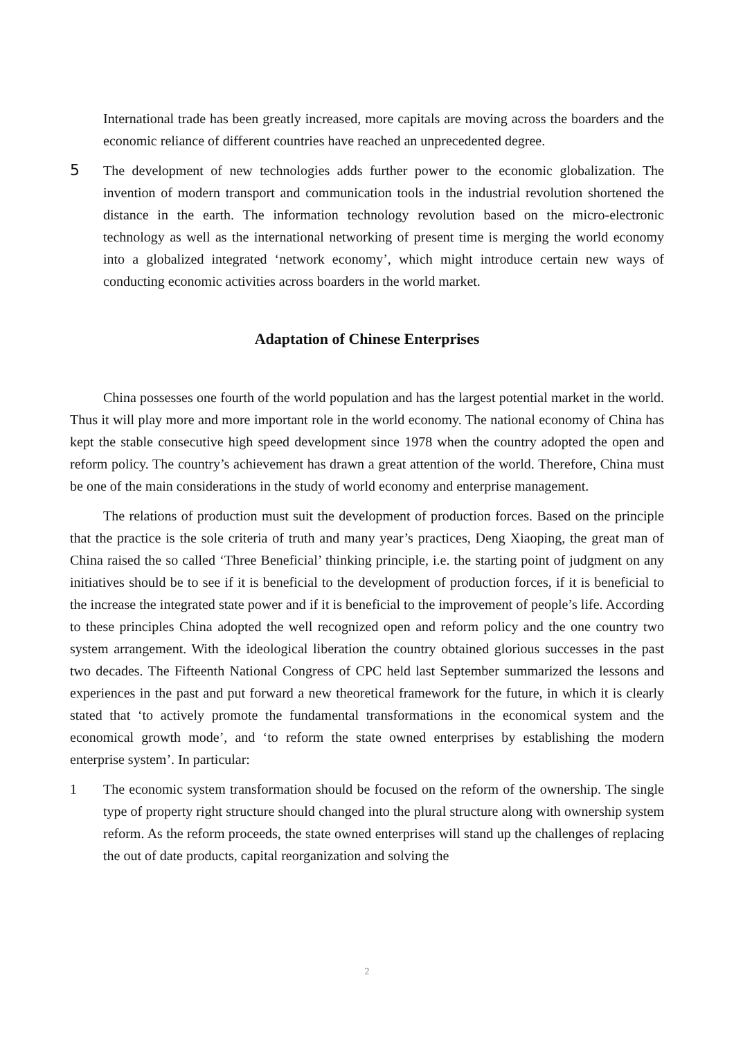International trade has been greatly increased, more capitals are moving across the boarders and the economic reliance of different countries have reached an unprecedented degree.
5 The development of new technologies adds further power to the economic globalization. The invention of modern transport and communication tools in the industrial revolution shortened the distance in the earth. The information technology revolution based on the micro-electronic technology as well as the international networking of present time is merging the world economy into a globalized integrated ‘network economy’, which might introduce certain new ways of conducting economic activities across boarders in the world market.
Adaptation of Chinese Enterprises
China possesses one fourth of the world population and has the largest potential market in the world. Thus it will play more and more important role in the world economy. The national economy of China has kept the stable consecutive high speed development since 1978 when the country adopted the open and reform policy. The country’s achievement has drawn a great attention of the world. Therefore, China must be one of the main considerations in the study of world economy and enterprise management.
The relations of production must suit the development of production forces. Based on the principle that the practice is the sole criteria of truth and many year’s practices, Deng Xiaoping, the great man of China raised the so called ‘Three Beneficial’ thinking principle, i.e. the starting point of judgment on any initiatives should be to see if it is beneficial to the development of production forces, if it is beneficial to the increase the integrated state power and if it is beneficial to the improvement of people’s life. According to these principles China adopted the well recognized open and reform policy and the one country two system arrangement. With the ideological liberation the country obtained glorious successes in the past two decades. The Fifteenth National Congress of CPC held last September summarized the lessons and experiences in the past and put forward a new theoretical framework for the future, in which it is clearly stated that ‘to actively promote the fundamental transformations in the economical system and the economical growth mode’, and ‘to reform the state owned enterprises by establishing the modern enterprise system’. In particular:
1 The economic system transformation should be focused on the reform of the ownership. The single type of property right structure should changed into the plural structure along with ownership system reform. As the reform proceeds, the state owned enterprises will stand up the challenges of replacing the out of date products, capital reorganization and solving the
2